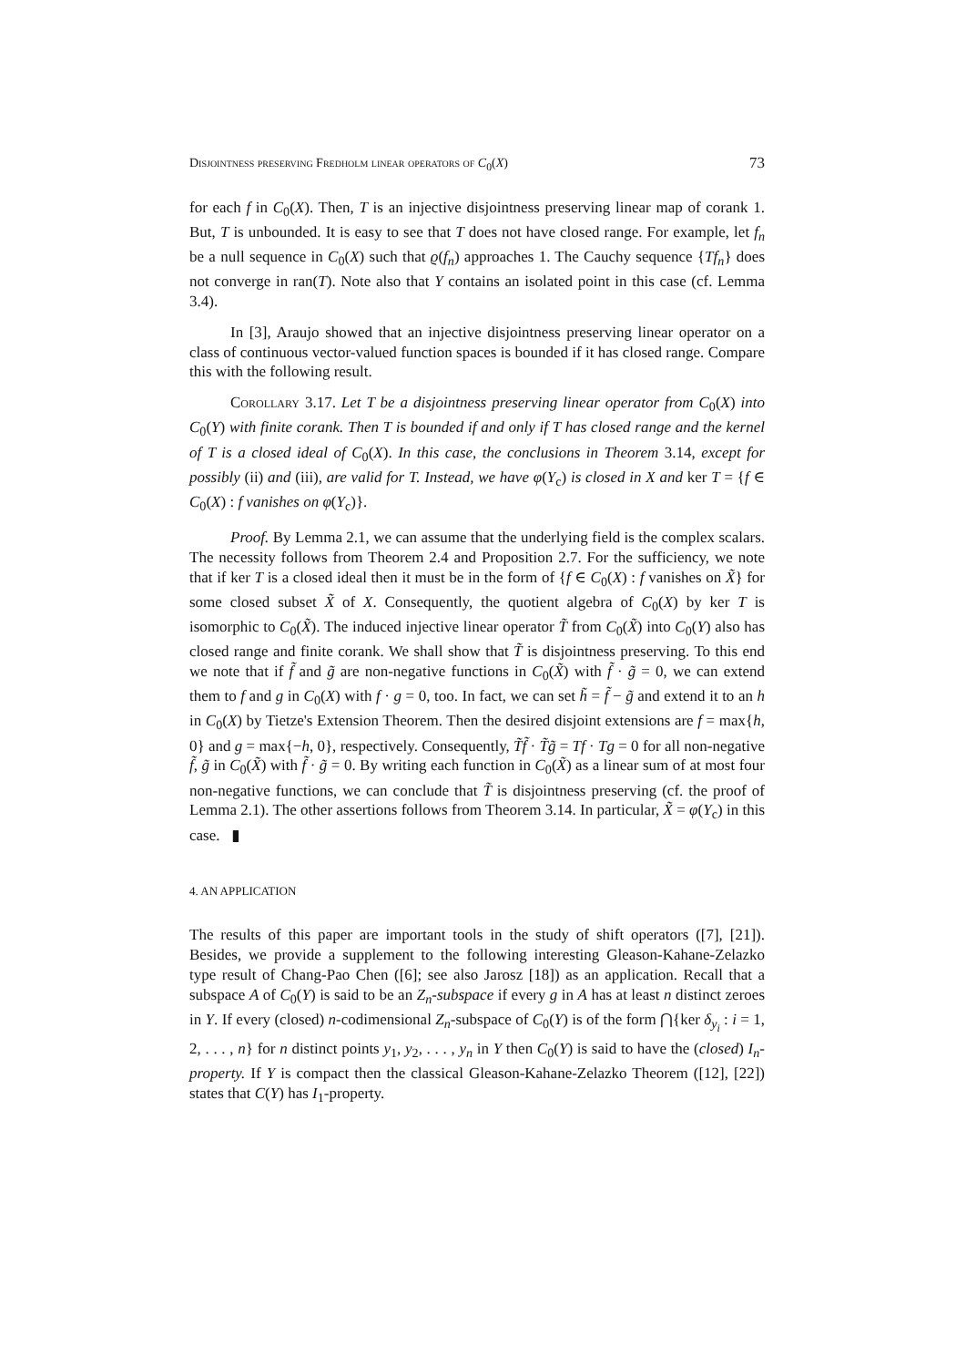Disjointness preserving Fredholm linear operators of C<sub>0</sub>(X) 73
for each f in C<sub>0</sub>(X). Then, T is an injective disjointness preserving linear map of corank 1. But, T is unbounded. It is easy to see that T does not have closed range. For example, let f<sub>n</sub> be a null sequence in C<sub>0</sub>(X) such that ϱ(f<sub>n</sub>) approaches 1. The Cauchy sequence {Tf<sub>n</sub>} does not converge in ran(T). Note also that Y contains an isolated point in this case (cf. Lemma 3.4).
In [3], Araujo showed that an injective disjointness preserving linear operator on a class of continuous vector-valued function spaces is bounded if it has closed range. Compare this with the following result.
Corollary 3.17. Let T be a disjointness preserving linear operator from C<sub>0</sub>(X) into C<sub>0</sub>(Y) with finite corank. Then T is bounded if and only if T has closed range and the kernel of T is a closed ideal of C<sub>0</sub>(X). In this case, the conclusions in Theorem 3.14, except for possibly (ii) and (iii), are valid for T. Instead, we have φ(Y<sub>c</sub>) is closed in X and ker T = {f ∈ C<sub>0</sub>(X) : f vanishes on φ(Y<sub>c</sub>)}.
Proof. By Lemma 2.1, we can assume that the underlying field is the complex scalars. The necessity follows from Theorem 2.4 and Proposition 2.7. For the sufficiency, we note that if ker T is a closed ideal then it must be in the form of {f ∈ C<sub>0</sub>(X) : f vanishes on X̃} for some closed subset X̃ of X. Consequently, the quotient algebra of C<sub>0</sub>(X) by ker T is isomorphic to C<sub>0</sub>(X̃). The induced injective linear operator T̃ from C<sub>0</sub>(X̃) into C<sub>0</sub>(Y) also has closed range and finite corank. We shall show that T̃ is disjointness preserving. To this end we note that if f̃ and g̃ are non-negative functions in C<sub>0</sub>(X̃) with f̃ · g̃ = 0, we can extend them to f and g in C<sub>0</sub>(X) with f · g = 0, too. In fact, we can set h̃ = f̃ − g̃ and extend it to an h in C<sub>0</sub>(X) by Tietze's Extension Theorem. Then the desired disjoint extensions are f = max{h, 0} and g = max{−h, 0}, respectively. Consequently, T̃f̃ · T̃g̃ = Tf · Tg = 0 for all non-negative f̃, g̃ in C<sub>0</sub>(X̃) with f̃ · g̃ = 0. By writing each function in C<sub>0</sub>(X̃) as a linear sum of at most four non-negative functions, we can conclude that T̃ is disjointness preserving (cf. the proof of Lemma 2.1). The other assertions follows from Theorem 3.14. In particular, X̃ = φ(Y<sub>c</sub>) in this case. ▮
4. AN APPLICATION
The results of this paper are important tools in the study of shift operators ([7], [21]). Besides, we provide a supplement to the following interesting Gleason-Kahane-Zelazko type result of Chang-Pao Chen ([6]; see also Jarosz [18]) as an application. Recall that a subspace A of C<sub>0</sub>(Y) is said to be an Z<sub>n</sub>-subspace if every g in A has at least n distinct zeroes in Y. If every (closed) n-codimensional Z<sub>n</sub>-subspace of C<sub>0</sub>(Y) is of the form ⋂{ker δ<sub>y<sub>i</sub></sub> : i = 1, 2, . . . , n} for n distinct points y<sub>1</sub>, y<sub>2</sub>, . . . , y<sub>n</sub> in Y then C<sub>0</sub>(Y) is said to have the (closed) I<sub>n</sub>-property. If Y is compact then the classical Gleason-Kahane-Zelazko Theorem ([12], [22]) states that C(Y) has I<sub>1</sub>-property.